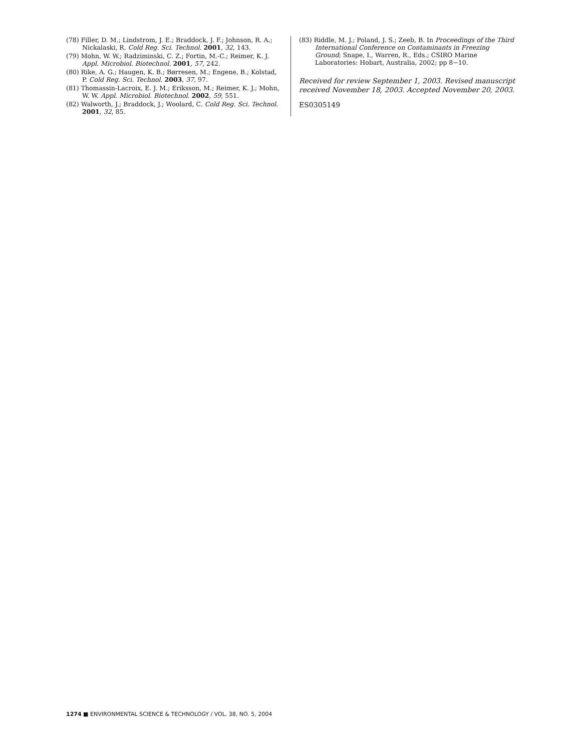(78) Filler, D. M.; Lindstrom, J. E.; Braddock, J. F.; Johnson, R. A.; Nickalaski, R. Cold Reg. Sci. Technol. 2001, 32, 143.
(79) Mohn, W. W.; Radziminski, C. Z.; Fortin, M.-C.; Reimer, K. J. Appl. Microbiol. Biotechnol. 2001, 57, 242.
(80) Rike, A. G.; Haugen, K. B.; Børresen, M.; Engene, B.; Kolstad, P. Cold Reg. Sci. Technol. 2003, 37, 97.
(81) Thomassin-Lacroix, E. J. M.; Eriksson, M.; Reimer, K. J.; Mohn, W. W. Appl. Microbiol. Biotechnol. 2002, 59, 551.
(82) Walworth, J.; Braddock, J.; Woolard, C. Cold Reg. Sci. Technol. 2001, 32, 85.
(83) Riddle, M. J.; Poland, J. S.; Zeeb, B. In Proceedings of the Third International Conference on Contaminants in Freezing Ground; Snape, I., Warren, R., Eds.; CSIRO Marine Laboratories: Hobart, Australia, 2002; pp 8−10.
Received for review September 1, 2003. Revised manuscript received November 18, 2003. Accepted November 20, 2003.
ES0305149
1274 ■ ENVIRONMENTAL SCIENCE & TECHNOLOGY / VOL. 38, NO. 5, 2004